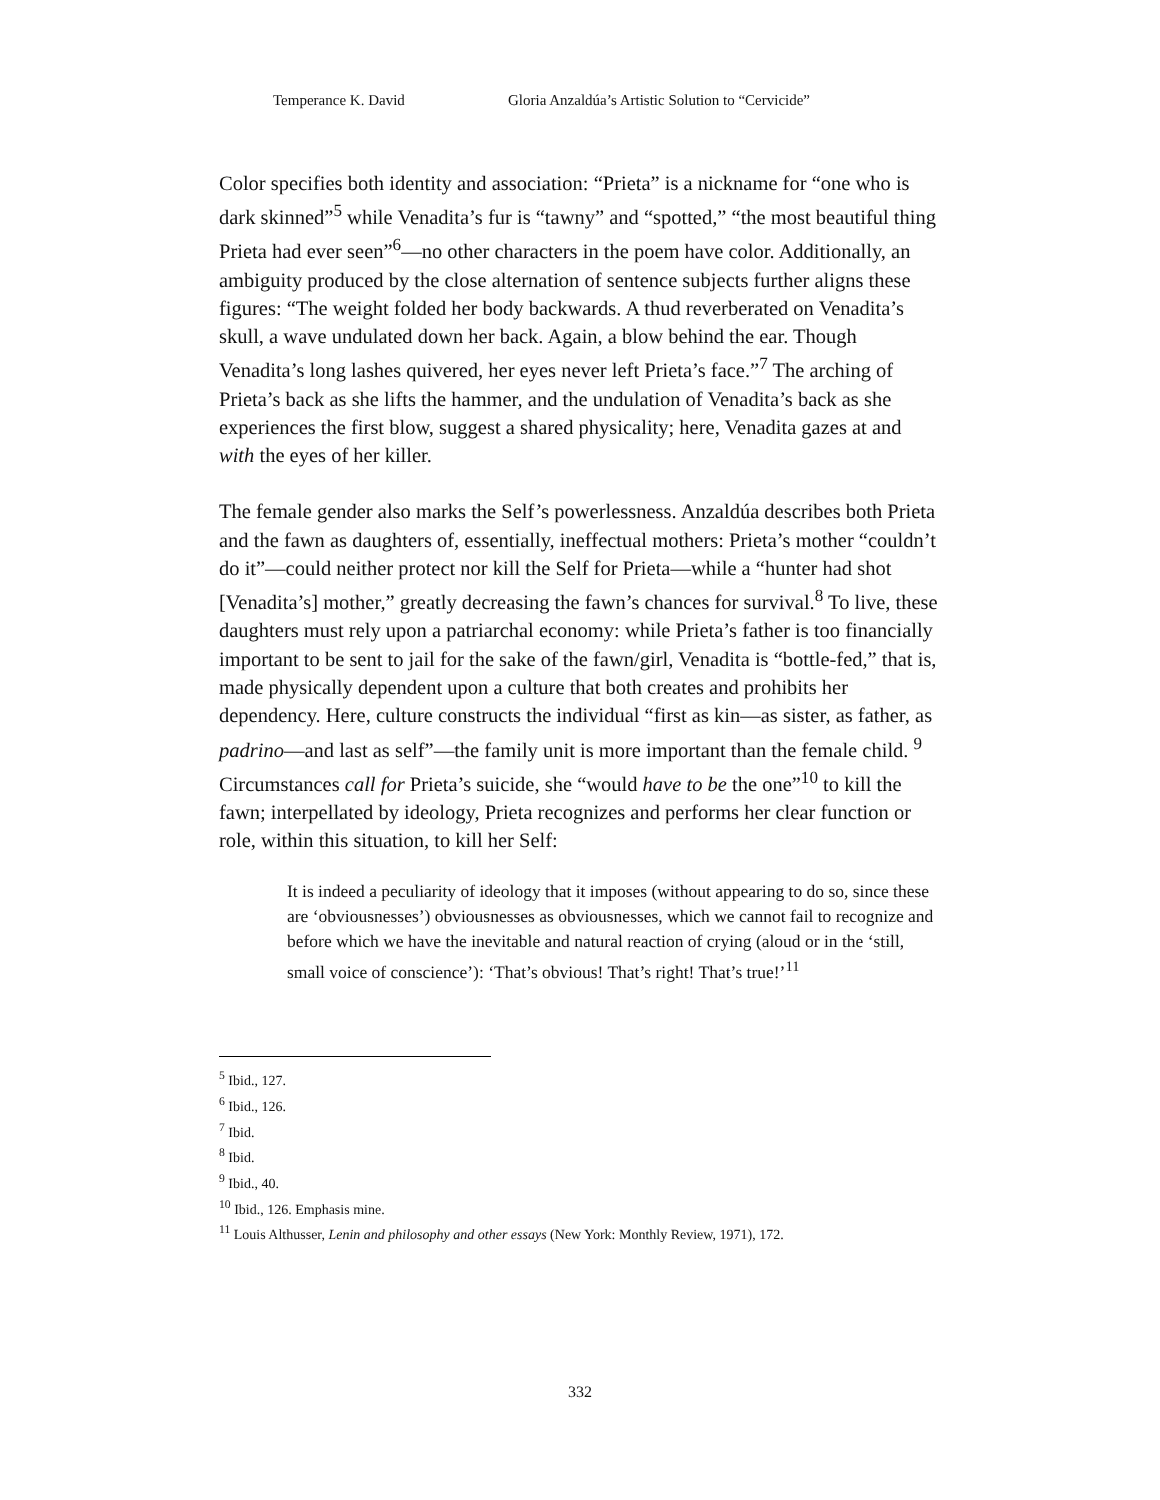Temperance K. David Gloria Anzaldúa’s Artistic Solution to “Cervicide”
Color specifies both identity and association: “Prieta” is a nickname for “one who is dark skinned”<sup>5</sup> while Venadita’s fur is “tawny” and “spotted,” “the most beautiful thing Prieta had ever seen”<sup>6</sup>—no other characters in the poem have color. Additionally, an ambiguity produced by the close alternation of sentence subjects further aligns these figures: “The weight folded her body backwards. A thud reverberated on Venadita’s skull, a wave undulated down her back. Again, a blow behind the ear. Though Venadita’s long lashes quivered, her eyes never left Prieta’s face.”<sup>7</sup> The arching of Prieta’s back as she lifts the hammer, and the undulation of Venadita’s back as she experiences the first blow, suggest a shared physicality; here, Venadita gazes at and with the eyes of her killer.
The female gender also marks the Self’s powerlessness. Anzaldúa describes both Prieta and the fawn as daughters of, essentially, ineffectual mothers: Prieta’s mother “couldn’t do it”—could neither protect nor kill the Self for Prieta—while a “hunter had shot [Venadita’s] mother,” greatly decreasing the fawn’s chances for survival.<sup>8</sup> To live, these daughters must rely upon a patriarchal economy: while Prieta’s father is too financially important to be sent to jail for the sake of the fawn/girl, Venadita is “bottle-fed,” that is, made physically dependent upon a culture that both creates and prohibits her dependency. Here, culture constructs the individual “first as kin—as sister, as father, as padrino—and last as self”—the family unit is more important than the female child. <sup>9</sup> Circumstances call for Prieta’s suicide, she “would have to be the one”<sup>10</sup> to kill the fawn; interpellated by ideology, Prieta recognizes and performs her clear function or role, within this situation, to kill her Self:
It is indeed a peculiarity of ideology that it imposes (without appearing to do so, since these are ‘obviousnesses’) obviousnesses as obviousnesses, which we cannot fail to recognize and before which we have the inevitable and natural reaction of crying (aloud or in the ‘still, small voice of conscience’): ‘That’s obvious! That’s right! That’s true!’<sup>11</sup>
<sup>5</sup> Ibid., 127.
<sup>6</sup> Ibid., 126.
<sup>7</sup> Ibid.
<sup>8</sup> Ibid.
<sup>9</sup> Ibid., 40.
<sup>10</sup> Ibid., 126. Emphasis mine.
<sup>11</sup> Louis Althusser, Lenin and philosophy and other essays (New York: Monthly Review, 1971), 172.
332